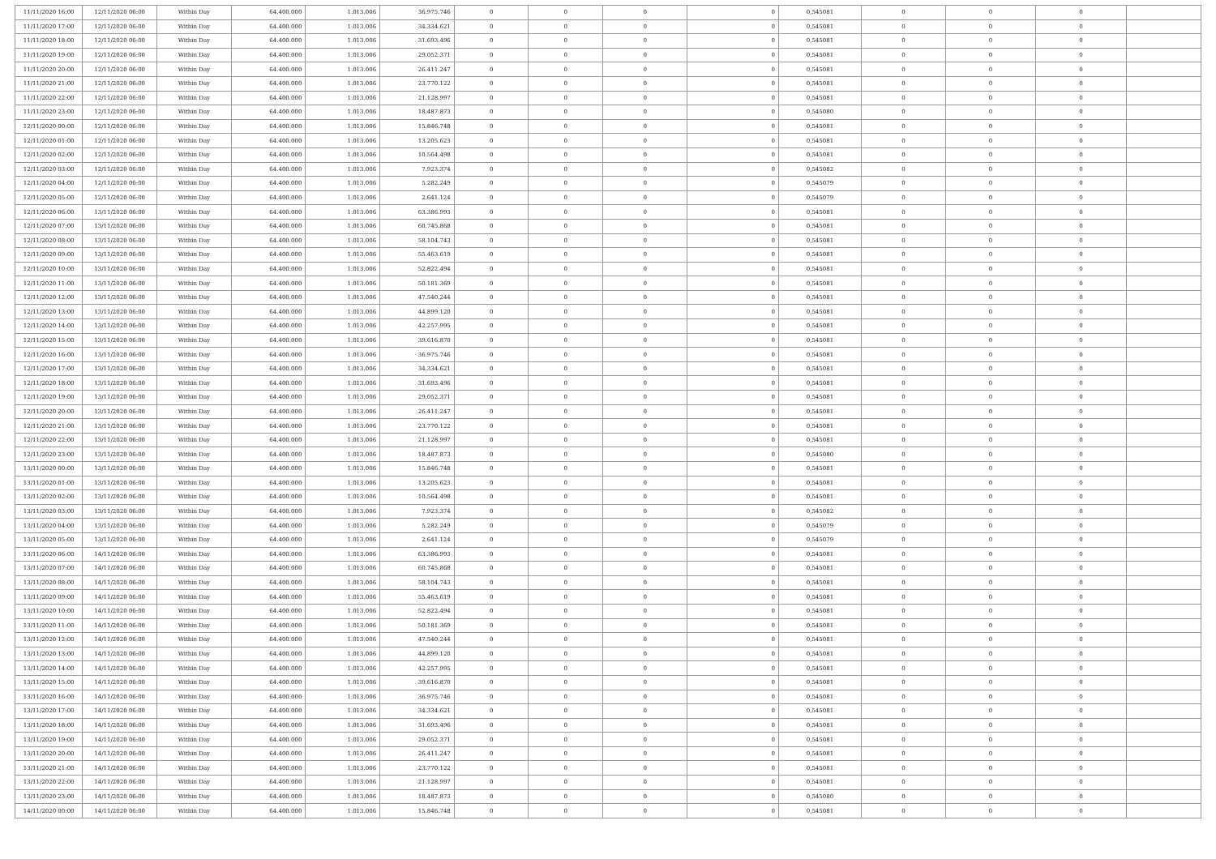| 11/11/2020 16:00 | 12/11/2020 06:00 | Within Day | 64.400.000 | 1.013.006 | 36.975.746 | 0 | 0 | 0 | 0 | 0,545081 | 0 | 0 | 0 | |
| 11/11/2020 17:00 | 12/11/2020 06:00 | Within Day | 64.400.000 | 1.013.006 | 34.334.621 | 0 | 0 | 0 | 0 | 0,545081 | 0 | 0 | 0 | |
| 11/11/2020 18:00 | 12/11/2020 06:00 | Within Day | 64.400.000 | 1.013.006 | 31.693.496 | 0 | 0 | 0 | 0 | 0,545081 | 0 | 0 | 0 | |
| 11/11/2020 19:00 | 12/11/2020 06:00 | Within Day | 64.400.000 | 1.013.006 | 29.052.371 | 0 | 0 | 0 | 0 | 0,545081 | 0 | 0 | 0 | |
| 11/11/2020 20:00 | 12/11/2020 06:00 | Within Day | 64.400.000 | 1.013.006 | 26.411.247 | 0 | 0 | 0 | 0 | 0,545081 | 0 | 0 | 0 | |
| 11/11/2020 21:00 | 12/11/2020 06:00 | Within Day | 64.400.000 | 1.013.006 | 23.770.122 | 0 | 0 | 0 | 0 | 0,545081 | 0 | 0 | 0 | |
| 11/11/2020 22:00 | 12/11/2020 06:00 | Within Day | 64.400.000 | 1.013.006 | 21.128.997 | 0 | 0 | 0 | 0 | 0,545081 | 0 | 0 | 0 | |
| 11/11/2020 23:00 | 12/11/2020 06:00 | Within Day | 64.400.000 | 1.013.006 | 18.487.873 | 0 | 0 | 0 | 0 | 0,545080 | 0 | 0 | 0 | |
| 12/11/2020 00:00 | 12/11/2020 06:00 | Within Day | 64.400.000 | 1.013.006 | 15.846.748 | 0 | 0 | 0 | 0 | 0,545081 | 0 | 0 | 0 | |
| 12/11/2020 01:00 | 12/11/2020 06:00 | Within Day | 64.400.000 | 1.013.006 | 13.205.623 | 0 | 0 | 0 | 0 | 0,545081 | 0 | 0 | 0 | |
| 12/11/2020 02:00 | 12/11/2020 06:00 | Within Day | 64.400.000 | 1.013.006 | 10.564.498 | 0 | 0 | 0 | 0 | 0,545081 | 0 | 0 | 0 | |
| 12/11/2020 03:00 | 12/11/2020 06:00 | Within Day | 64.400.000 | 1.013.006 | 7.923.374 | 0 | 0 | 0 | 0 | 0,545082 | 0 | 0 | 0 | |
| 12/11/2020 04:00 | 12/11/2020 06:00 | Within Day | 64.400.000 | 1.013.006 | 5.282.249 | 0 | 0 | 0 | 0 | 0,545079 | 0 | 0 | 0 | |
| 12/11/2020 05:00 | 12/11/2020 06:00 | Within Day | 64.400.000 | 1.013.006 | 2.641.124 | 0 | 0 | 0 | 0 | 0,545079 | 0 | 0 | 0 | |
| 12/11/2020 06:00 | 13/11/2020 06:00 | Within Day | 64.400.000 | 1.013.006 | 63.386.993 | 0 | 0 | 0 | 0 | 0,545081 | 0 | 0 | 0 | |
| 12/11/2020 07:00 | 13/11/2020 06:00 | Within Day | 64.400.000 | 1.013.006 | 60.745.868 | 0 | 0 | 0 | 0 | 0,545081 | 0 | 0 | 0 | |
| 12/11/2020 08:00 | 13/11/2020 06:00 | Within Day | 64.400.000 | 1.013.006 | 58.104.743 | 0 | 0 | 0 | 0 | 0,545081 | 0 | 0 | 0 | |
| 12/11/2020 09:00 | 13/11/2020 06:00 | Within Day | 64.400.000 | 1.013.006 | 55.463.619 | 0 | 0 | 0 | 0 | 0,545081 | 0 | 0 | 0 | |
| 12/11/2020 10:00 | 13/11/2020 06:00 | Within Day | 64.400.000 | 1.013.006 | 52.822.494 | 0 | 0 | 0 | 0 | 0,545081 | 0 | 0 | 0 | |
| 12/11/2020 11:00 | 13/11/2020 06:00 | Within Day | 64.400.000 | 1.013.006 | 50.181.369 | 0 | 0 | 0 | 0 | 0,545081 | 0 | 0 | 0 | |
| 12/11/2020 12:00 | 13/11/2020 06:00 | Within Day | 64.400.000 | 1.013.006 | 47.540.244 | 0 | 0 | 0 | 0 | 0,545081 | 0 | 0 | 0 | |
| 12/11/2020 13:00 | 13/11/2020 06:00 | Within Day | 64.400.000 | 1.013.006 | 44.899.120 | 0 | 0 | 0 | 0 | 0,545081 | 0 | 0 | 0 | |
| 12/11/2020 14:00 | 13/11/2020 06:00 | Within Day | 64.400.000 | 1.013.006 | 42.257.995 | 0 | 0 | 0 | 0 | 0,545081 | 0 | 0 | 0 | |
| 12/11/2020 15:00 | 13/11/2020 06:00 | Within Day | 64.400.000 | 1.013.006 | 39.616.870 | 0 | 0 | 0 | 0 | 0,545081 | 0 | 0 | 0 | |
| 12/11/2020 16:00 | 13/11/2020 06:00 | Within Day | 64.400.000 | 1.013.006 | 36.975.746 | 0 | 0 | 0 | 0 | 0,545081 | 0 | 0 | 0 | |
| 12/11/2020 17:00 | 13/11/2020 06:00 | Within Day | 64.400.000 | 1.013.006 | 34.334.621 | 0 | 0 | 0 | 0 | 0,545081 | 0 | 0 | 0 | |
| 12/11/2020 18:00 | 13/11/2020 06:00 | Within Day | 64.400.000 | 1.013.006 | 31.693.496 | 0 | 0 | 0 | 0 | 0,545081 | 0 | 0 | 0 | |
| 12/11/2020 19:00 | 13/11/2020 06:00 | Within Day | 64.400.000 | 1.013.006 | 29.052.371 | 0 | 0 | 0 | 0 | 0,545081 | 0 | 0 | 0 | |
| 12/11/2020 20:00 | 13/11/2020 06:00 | Within Day | 64.400.000 | 1.013.006 | 26.411.247 | 0 | 0 | 0 | 0 | 0,545081 | 0 | 0 | 0 | |
| 12/11/2020 21:00 | 13/11/2020 06:00 | Within Day | 64.400.000 | 1.013.006 | 23.770.122 | 0 | 0 | 0 | 0 | 0,545081 | 0 | 0 | 0 | |
| 12/11/2020 22:00 | 13/11/2020 06:00 | Within Day | 64.400.000 | 1.013.006 | 21.128.997 | 0 | 0 | 0 | 0 | 0,545081 | 0 | 0 | 0 | |
| 12/11/2020 23:00 | 13/11/2020 06:00 | Within Day | 64.400.000 | 1.013.006 | 18.487.873 | 0 | 0 | 0 | 0 | 0,545080 | 0 | 0 | 0 | |
| 13/11/2020 00:00 | 13/11/2020 06:00 | Within Day | 64.400.000 | 1.013.006 | 15.846.748 | 0 | 0 | 0 | 0 | 0,545081 | 0 | 0 | 0 | |
| 13/11/2020 01:00 | 13/11/2020 06:00 | Within Day | 64.400.000 | 1.013.006 | 13.205.623 | 0 | 0 | 0 | 0 | 0,545081 | 0 | 0 | 0 | |
| 13/11/2020 02:00 | 13/11/2020 06:00 | Within Day | 64.400.000 | 1.013.006 | 10.564.498 | 0 | 0 | 0 | 0 | 0,545081 | 0 | 0 | 0 | |
| 13/11/2020 03:00 | 13/11/2020 06:00 | Within Day | 64.400.000 | 1.013.006 | 7.923.374 | 0 | 0 | 0 | 0 | 0,545082 | 0 | 0 | 0 | |
| 13/11/2020 04:00 | 13/11/2020 06:00 | Within Day | 64.400.000 | 1.013.006 | 5.282.249 | 0 | 0 | 0 | 0 | 0,545079 | 0 | 0 | 0 | |
| 13/11/2020 05:00 | 13/11/2020 06:00 | Within Day | 64.400.000 | 1.013.006 | 2.641.124 | 0 | 0 | 0 | 0 | 0,545079 | 0 | 0 | 0 | |
| 13/11/2020 06:00 | 14/11/2020 06:00 | Within Day | 64.400.000 | 1.013.006 | 63.386.993 | 0 | 0 | 0 | 0 | 0,545081 | 0 | 0 | 0 | |
| 13/11/2020 07:00 | 14/11/2020 06:00 | Within Day | 64.400.000 | 1.013.006 | 60.745.868 | 0 | 0 | 0 | 0 | 0,545081 | 0 | 0 | 0 | |
| 13/11/2020 08:00 | 14/11/2020 06:00 | Within Day | 64.400.000 | 1.013.006 | 58.104.743 | 0 | 0 | 0 | 0 | 0,545081 | 0 | 0 | 0 | |
| 13/11/2020 09:00 | 14/11/2020 06:00 | Within Day | 64.400.000 | 1.013.006 | 55.463.619 | 0 | 0 | 0 | 0 | 0,545081 | 0 | 0 | 0 | |
| 13/11/2020 10:00 | 14/11/2020 06:00 | Within Day | 64.400.000 | 1.013.006 | 52.822.494 | 0 | 0 | 0 | 0 | 0,545081 | 0 | 0 | 0 | |
| 13/11/2020 11:00 | 14/11/2020 06:00 | Within Day | 64.400.000 | 1.013.006 | 50.181.369 | 0 | 0 | 0 | 0 | 0,545081 | 0 | 0 | 0 | |
| 13/11/2020 12:00 | 14/11/2020 06:00 | Within Day | 64.400.000 | 1.013.006 | 47.540.244 | 0 | 0 | 0 | 0 | 0,545081 | 0 | 0 | 0 | |
| 13/11/2020 13:00 | 14/11/2020 06:00 | Within Day | 64.400.000 | 1.013.006 | 44.899.120 | 0 | 0 | 0 | 0 | 0,545081 | 0 | 0 | 0 | |
| 13/11/2020 14:00 | 14/11/2020 06:00 | Within Day | 64.400.000 | 1.013.006 | 42.257.995 | 0 | 0 | 0 | 0 | 0,545081 | 0 | 0 | 0 | |
| 13/11/2020 15:00 | 14/11/2020 06:00 | Within Day | 64.400.000 | 1.013.006 | 39.616.870 | 0 | 0 | 0 | 0 | 0,545081 | 0 | 0 | 0 | |
| 13/11/2020 16:00 | 14/11/2020 06:00 | Within Day | 64.400.000 | 1.013.006 | 36.975.746 | 0 | 0 | 0 | 0 | 0,545081 | 0 | 0 | 0 | |
| 13/11/2020 17:00 | 14/11/2020 06:00 | Within Day | 64.400.000 | 1.013.006 | 34.334.621 | 0 | 0 | 0 | 0 | 0,545081 | 0 | 0 | 0 | |
| 13/11/2020 18:00 | 14/11/2020 06:00 | Within Day | 64.400.000 | 1.013.006 | 31.693.496 | 0 | 0 | 0 | 0 | 0,545081 | 0 | 0 | 0 | |
| 13/11/2020 19:00 | 14/11/2020 06:00 | Within Day | 64.400.000 | 1.013.006 | 29.052.371 | 0 | 0 | 0 | 0 | 0,545081 | 0 | 0 | 0 | |
| 13/11/2020 20:00 | 14/11/2020 06:00 | Within Day | 64.400.000 | 1.013.006 | 26.411.247 | 0 | 0 | 0 | 0 | 0,545081 | 0 | 0 | 0 | |
| 13/11/2020 21:00 | 14/11/2020 06:00 | Within Day | 64.400.000 | 1.013.006 | 23.770.122 | 0 | 0 | 0 | 0 | 0,545081 | 0 | 0 | 0 | |
| 13/11/2020 22:00 | 14/11/2020 06:00 | Within Day | 64.400.000 | 1.013.006 | 21.128.997 | 0 | 0 | 0 | 0 | 0,545081 | 0 | 0 | 0 | |
| 13/11/2020 23:00 | 14/11/2020 06:00 | Within Day | 64.400.000 | 1.013.006 | 18.487.873 | 0 | 0 | 0 | 0 | 0,545080 | 0 | 0 | 0 | |
| 14/11/2020 00:00 | 14/11/2020 06:00 | Within Day | 64.400.000 | 1.013.006 | 15.846.748 | 0 | 0 | 0 | 0 | 0,545081 | 0 | 0 | 0 | |